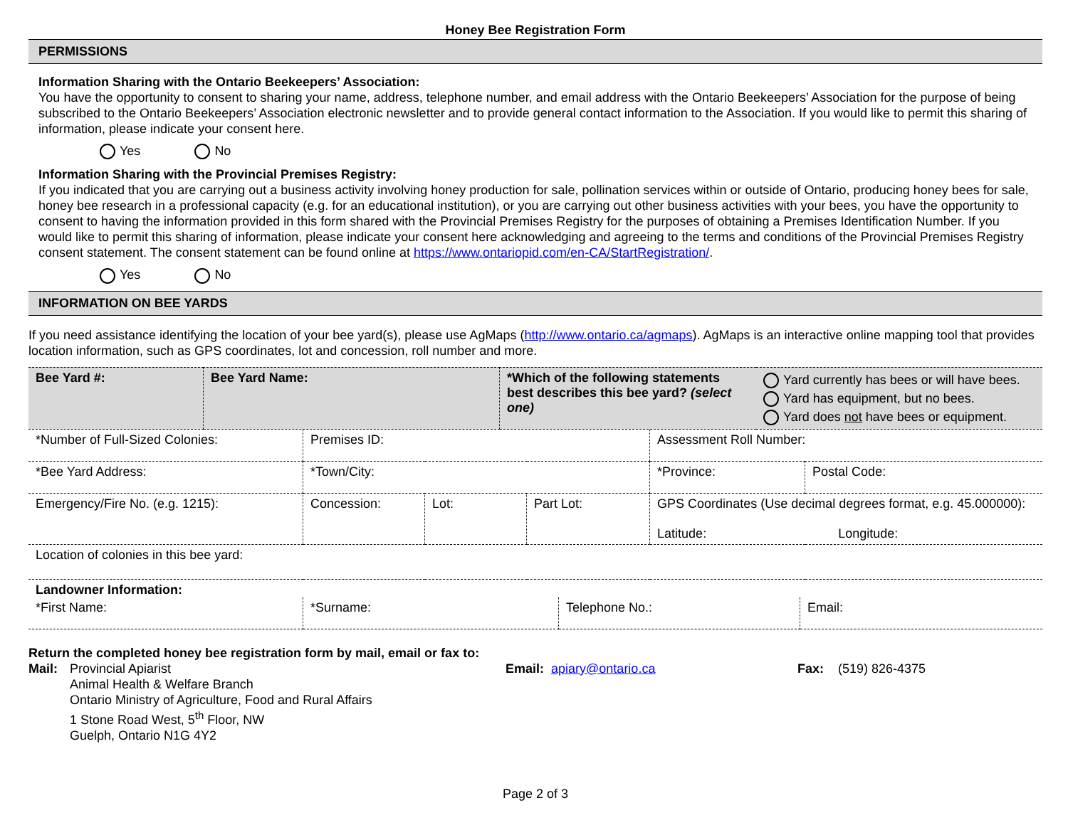Honey Bee Registration Form
PERMISSIONS
Information Sharing with the Ontario Beekeepers’ Association:
You have the opportunity to consent to sharing your name, address, telephone number, and email address with the Ontario Beekeepers’ Association for the purpose of being subscribed to the Ontario Beekeepers’ Association electronic newsletter and to provide general contact information to the Association. If you would like to permit this sharing of information, please indicate your consent here.
Yes No
Information Sharing with the Provincial Premises Registry:
If you indicated that you are carrying out a business activity involving honey production for sale, pollination services within or outside of Ontario, producing honey bees for sale, honey bee research in a professional capacity (e.g. for an educational institution), or you are carrying out other business activities with your bees, you have the opportunity to consent to having the information provided in this form shared with the Provincial Premises Registry for the purposes of obtaining a Premises Identification Number. If you would like to permit this sharing of information, please indicate your consent here acknowledging and agreeing to the terms and conditions of the Provincial Premises Registry consent statement. The consent statement can be found online at https://www.ontariopid.com/en-CA/StartRegistration/.
Yes No
INFORMATION ON BEE YARDS
If you need assistance identifying the location of your bee yard(s), please use AgMaps (http://www.ontario.ca/agmaps). AgMaps is an interactive online mapping tool that provides location information, such as GPS coordinates, lot and concession, roll number and more.
| Bee Yard #: | Bee Yard Name: | *Which of the following statements best describes this bee yard? (select one) | Yard currently has bees or will have bees. Yard has equipment, but no bees. Yard does not have bees or equipment. |
| *Number of Full-Sized Colonies: | Premises ID: | | | Assessment Roll Number: | |
| *Bee Yard Address: | *Town/City: | | | *Province: | Postal Code: |
| Emergency/Fire No. (e.g. 1215): | Concession: | Lot: | Part Lot: | GPS Coordinates (Use decimal degrees format, e.g. 45.000000): Latitude: Longitude: | |
| Location of colonies in this bee yard: | | | | | |
| Landowner Information: | | | |
| *First Name: | *Surname: | Telephone No.: | Email: |
| Return the completed honey bee registration form by mail, email or fax to: | | | |
| Mail: | Provincial Apiarist Animal Health & Welfare Branch Ontario Ministry of Agriculture, Food and Rural Affairs 1 Stone Road West, 5<sup>th</sup> Floor, NW Guelph, Ontario N1G 4Y2 | Email: apiary@ontario.ca | Fax: (519) 826-4375 |
Page 2 of 3